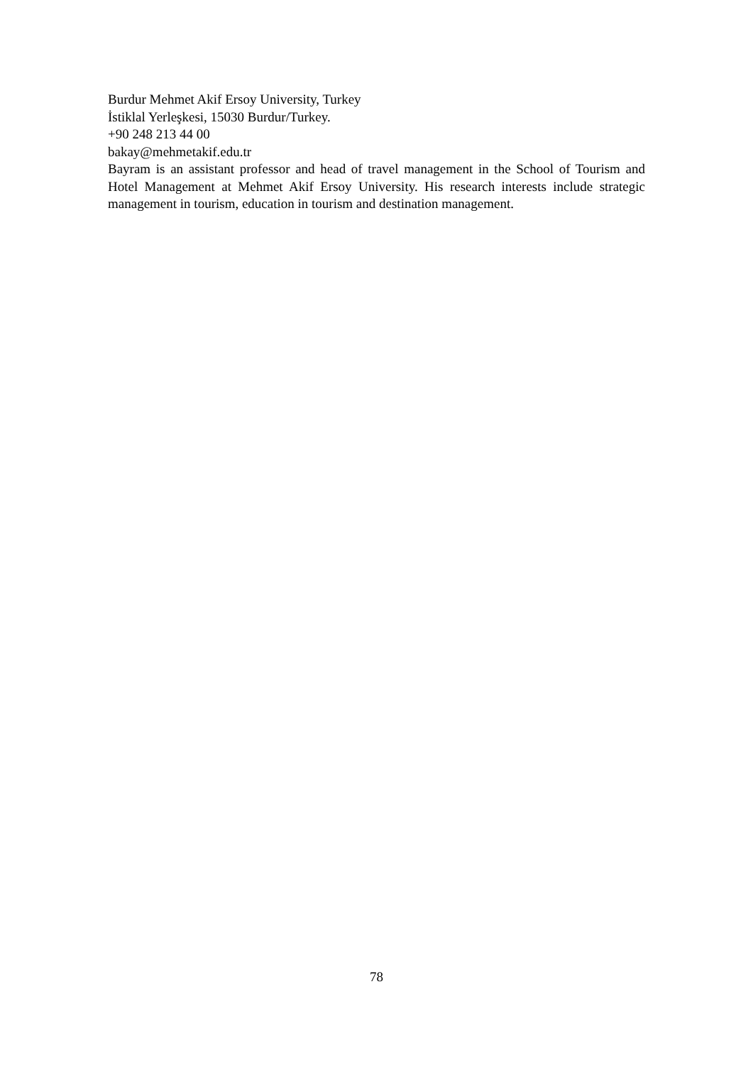Burdur Mehmet Akif Ersoy University, Turkey
İstiklal Yerleşkesi, 15030 Burdur/Turkey.
+90 248 213 44 00
bakay@mehmetakif.edu.tr
Bayram is an assistant professor and head of travel management in the School of Tourism and Hotel Management at Mehmet Akif Ersoy University. His research interests include strategic management in tourism, education in tourism and destination management.
78